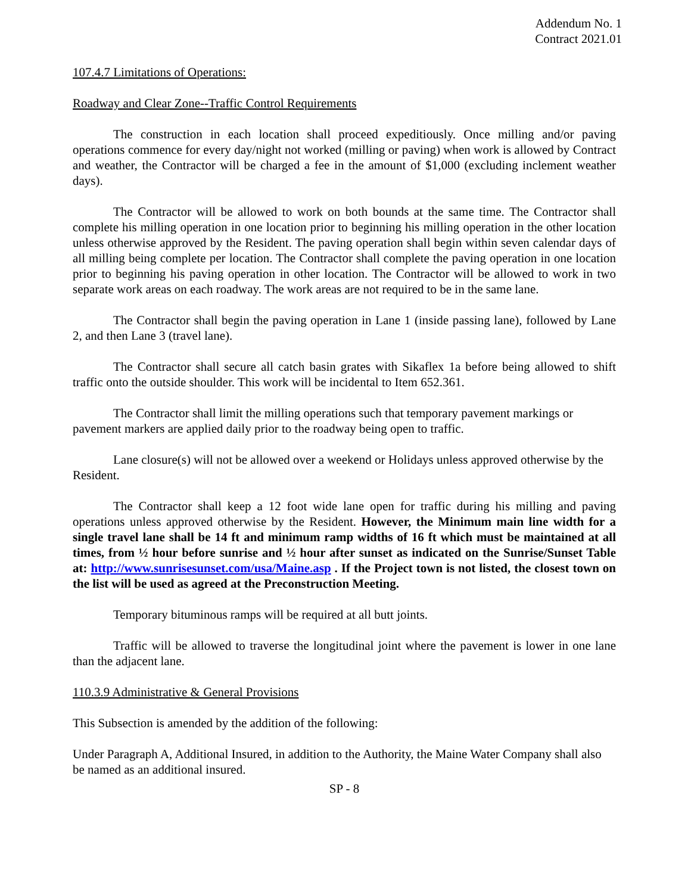Addendum No. 1
Contract 2021.01
107.4.7 Limitations of Operations:
Roadway and Clear Zone--Traffic Control Requirements
The construction in each location shall proceed expeditiously. Once milling and/or paving operations commence for every day/night not worked (milling or paving) when work is allowed by Contract and weather, the Contractor will be charged a fee in the amount of $1,000 (excluding inclement weather days).
The Contractor will be allowed to work on both bounds at the same time. The Contractor shall complete his milling operation in one location prior to beginning his milling operation in the other location unless otherwise approved by the Resident. The paving operation shall begin within seven calendar days of all milling being complete per location. The Contractor shall complete the paving operation in one location prior to beginning his paving operation in other location. The Contractor will be allowed to work in two separate work areas on each roadway. The work areas are not required to be in the same lane.
The Contractor shall begin the paving operation in Lane 1 (inside passing lane), followed by Lane 2, and then Lane 3 (travel lane).
The Contractor shall secure all catch basin grates with Sikaflex 1a before being allowed to shift traffic onto the outside shoulder. This work will be incidental to Item 652.361.
The Contractor shall limit the milling operations such that temporary pavement markings or pavement markers are applied daily prior to the roadway being open to traffic.
Lane closure(s) will not be allowed over a weekend or Holidays unless approved otherwise by the Resident.
The Contractor shall keep a 12 foot wide lane open for traffic during his milling and paving operations unless approved otherwise by the Resident. However, the Minimum main line width for a single travel lane shall be 14 ft and minimum ramp widths of 16 ft which must be maintained at all times, from ½ hour before sunrise and ½ hour after sunset as indicated on the Sunrise/Sunset Table at: http://www.sunrisesunset.com/usa/Maine.asp . If the Project town is not listed, the closest town on the list will be used as agreed at the Preconstruction Meeting.
Temporary bituminous ramps will be required at all butt joints.
Traffic will be allowed to traverse the longitudinal joint where the pavement is lower in one lane than the adjacent lane.
110.3.9 Administrative & General Provisions
This Subsection is amended by the addition of the following:
Under Paragraph A, Additional Insured, in addition to the Authority, the Maine Water Company shall also be named as an additional insured.
SP - 8